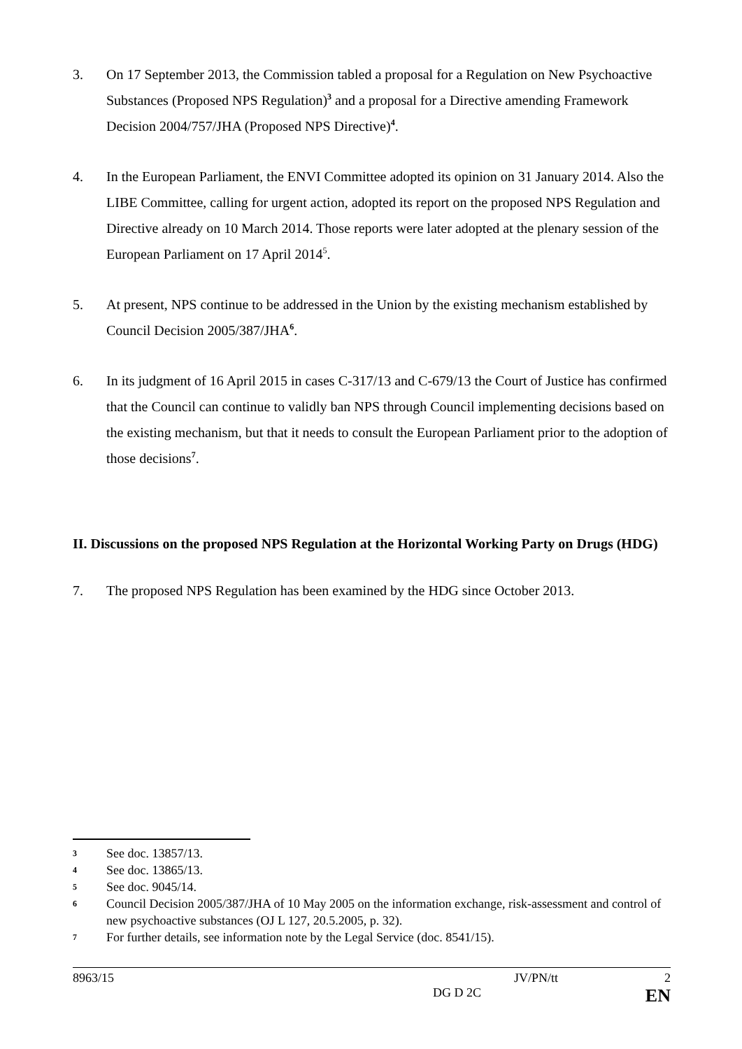3. On 17 September 2013, the Commission tabled a proposal for a Regulation on New Psychoactive Substances (Proposed NPS Regulation)<sup>3</sup> and a proposal for a Directive amending Framework Decision 2004/757/JHA (Proposed NPS Directive)<sup>4</sup>.
4. In the European Parliament, the ENVI Committee adopted its opinion on 31 January 2014. Also the LIBE Committee, calling for urgent action, adopted its report on the proposed NPS Regulation and Directive already on 10 March 2014. Those reports were later adopted at the plenary session of the European Parliament on 17 April 2014<sup>5</sup>.
5. At present, NPS continue to be addressed in the Union by the existing mechanism established by Council Decision 2005/387/JHA<sup>6</sup>.
6. In its judgment of 16 April 2015 in cases C-317/13 and C-679/13 the Court of Justice has confirmed that the Council can continue to validly ban NPS through Council implementing decisions based on the existing mechanism, but that it needs to consult the European Parliament prior to the adoption of those decisions<sup>7</sup>.
II. Discussions on the proposed NPS Regulation at the Horizontal Working Party on Drugs (HDG)
7. The proposed NPS Regulation has been examined by the HDG since October 2013.
3 See doc. 13857/13.
4 See doc. 13865/13.
5 See doc. 9045/14.
6 Council Decision 2005/387/JHA of 10 May 2005 on the information exchange, risk-assessment and control of new psychoactive substances (OJ L 127, 20.5.2005, p. 32).
7 For further details, see information note by the Legal Service (doc. 8541/15).
8963/15 JV/PN/tt 2
DG D 2C EN